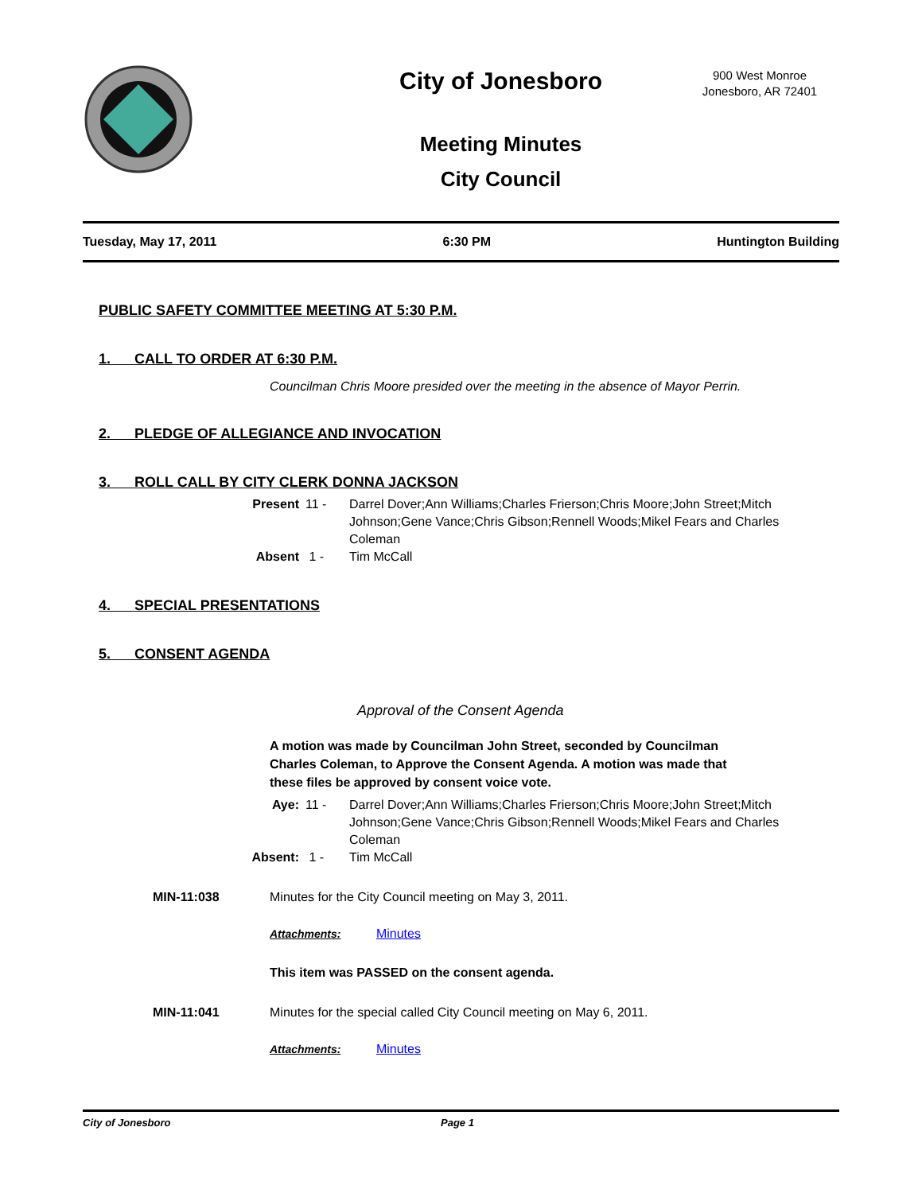City of Jonesboro
Meeting Minutes
City Council
900 West Monroe
Jonesboro, AR 72401
Tuesday, May 17, 2011 6:30 PM Huntington Building
PUBLIC SAFETY COMMITTEE MEETING AT 5:30 P.M.
1. CALL TO ORDER AT 6:30 P.M.
Councilman Chris Moore presided over the meeting in the absence of Mayor Perrin.
2. PLEDGE OF ALLEGIANCE AND INVOCATION
3. ROLL CALL BY CITY CLERK DONNA JACKSON
Present
11 -
Darrel Dover;Ann Williams;Charles Frierson;Chris Moore;John Street;Mitch Johnson;Gene Vance;Chris Gibson;Rennell Woods;Mikel Fears and Charles Coleman
Absent
1 -
Tim McCall
4. SPECIAL PRESENTATIONS
5. CONSENT AGENDA
Approval of the Consent Agenda
A motion was made by Councilman John Street, seconded by Councilman Charles Coleman, to Approve the Consent Agenda. A motion was made that these files be approved by consent voice vote.
Aye:
11 -
Darrel Dover;Ann Williams;Charles Frierson;Chris Moore;John Street;Mitch Johnson;Gene Vance;Chris Gibson;Rennell Woods;Mikel Fears and Charles Coleman
Absent:
1 -
Tim McCall
MIN-11:038 Minutes for the City Council meeting on May 3, 2011.
Attachments: Minutes
This item was PASSED on the consent agenda.
MIN-11:041 Minutes for the special called City Council meeting on May 6, 2011.
Attachments: Minutes
City of Jonesboro Page 1